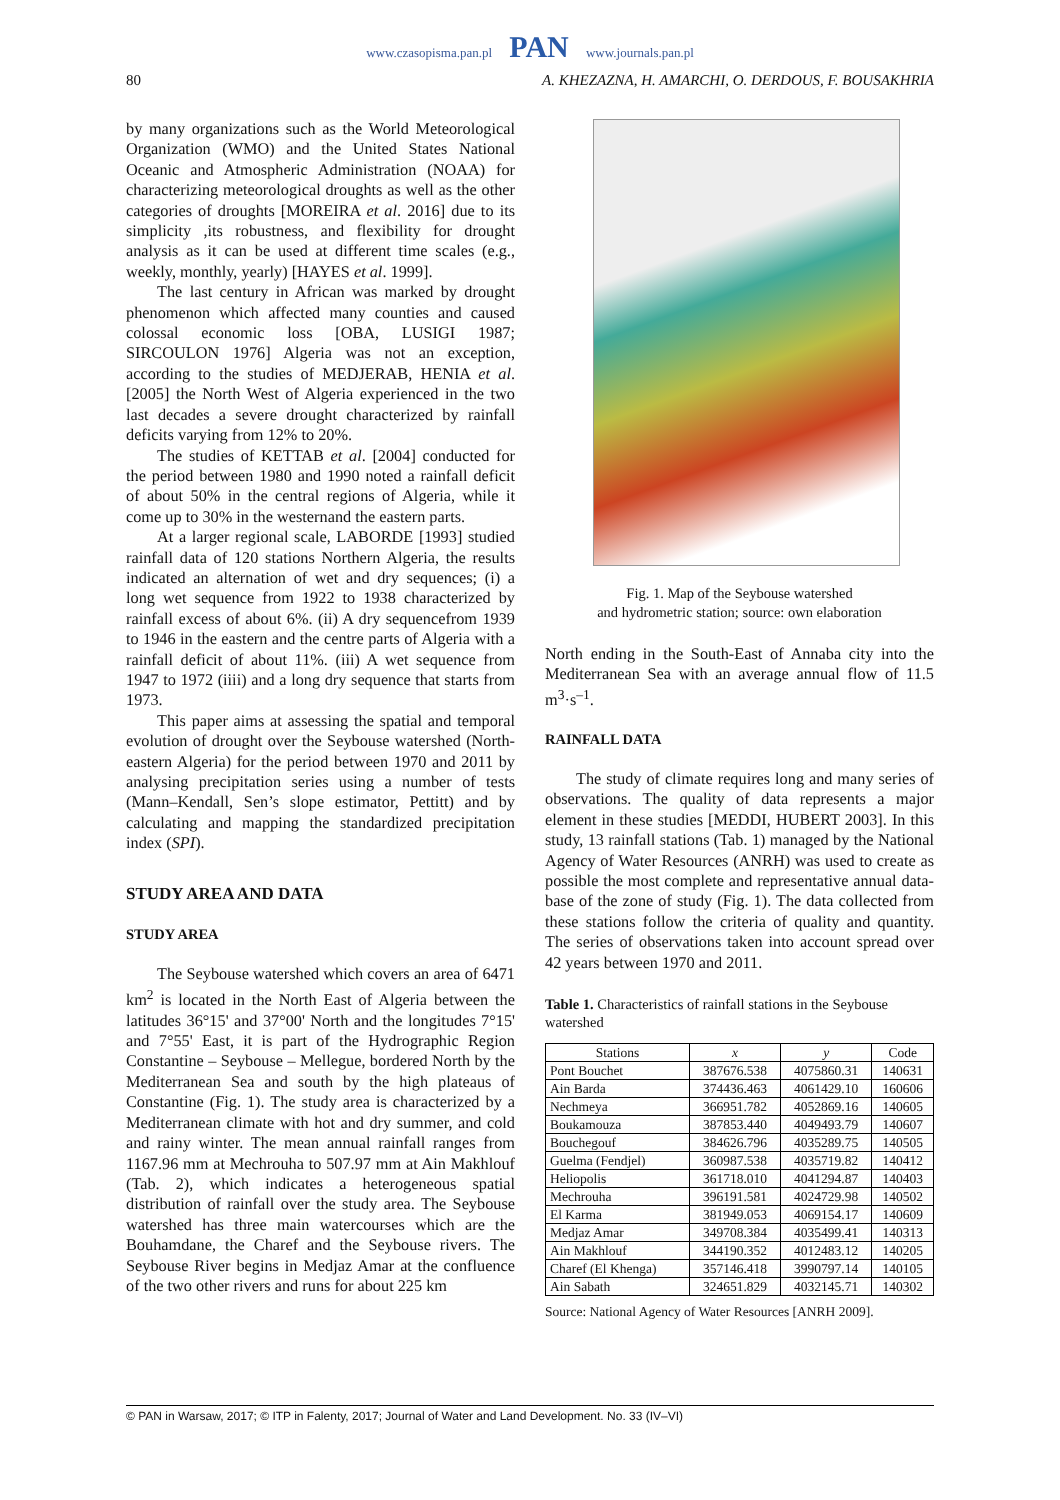www.czasopisma.pan.pl PAN www.journals.pan.pl
80 A. KHEZAZNA, H. AMARCHI, O. DERDOUS, F. BOUSAKHRIA
by many organizations such as the World Meteorological Organization (WMO) and the United States National Oceanic and Atmospheric Administration (NOAA) for characterizing meteorological droughts as well as the other categories of droughts [MOREIRA et al. 2016] due to its simplicity ,its robustness, and flexibility for drought analysis as it can be used at different time scales (e.g., weekly, monthly, yearly) [HAYES et al. 1999].
The last century in African was marked by drought phenomenon which affected many counties and caused colossal economic loss [OBA, LUSIGI 1987; SIRCOULON 1976] Algeria was not an exception, according to the studies of MEDJERAB, HENIA et al. [2005] the North West of Algeria experienced in the two last decades a severe drought characterized by rainfall deficits varying from 12% to 20%.
The studies of KETTAB et al. [2004] conducted for the period between 1980 and 1990 noted a rainfall deficit of about 50% in the central regions of Algeria, while it come up to 30% in the westernand the eastern parts.
At a larger regional scale, LABORDE [1993] studied rainfall data of 120 stations Northern Algeria, the results indicated an alternation of wet and dry sequences; (i) a long wet sequence from 1922 to 1938 characterized by rainfall excess of about 6%. (ii) A dry sequencefrom 1939 to 1946 in the eastern and the centre parts of Algeria with a rainfall deficit of about 11%. (iii) A wet sequence from 1947 to 1972 (iiii) and a long dry sequence that starts from 1973.
This paper aims at assessing the spatial and temporal evolution of drought over the Seybouse watershed (North-eastern Algeria) for the period between 1970 and 2011 by analysing precipitation series using a number of tests (Mann–Kendall, Sen’s slope estimator, Pettitt) and by calculating and mapping the standardized precipitation index (SPI).
STUDY AREA AND DATA
STUDY AREA
The Seybouse watershed which covers an area of 6471 km<sup>2</sup> is located in the North East of Algeria between the latitudes 36°15' and 37°00' North and the longitudes 7°15' and 7°55' East, it is part of the Hydrographic Region Constantine – Seybouse – Mellegue, bordered North by the Mediterranean Sea and south by the high plateaus of Constantine (Fig. 1). The study area is characterized by a Mediterranean climate with hot and dry summer, and cold and rainy winter. The mean annual rainfall ranges from 1167.96 mm at Mechrouha to 507.97 mm at Ain Makhlouf (Tab. 2), which indicates a heterogeneous spatial distribution of rainfall over the study area. The Seybouse watershed has three main watercourses which are the Bouhamdane, the Charef and the Seybouse rivers. The Seybouse River begins in Medjaz Amar at the confluence of the two other rivers and runs for about 225 km
Fig. 1. Map of the Seybouse watershed
and hydrometric station; source: own elaboration
North ending in the South-East of Annaba city into the Mediterranean Sea with an average annual flow of 11.5 m<sup>3</sup>·s<sup>–1</sup>.
RAINFALL DATA
The study of climate requires long and many series of observations. The quality of data represents a major element in these studies [MEDDI, HUBERT 2003]. In this study, 13 rainfall stations (Tab. 1) managed by the National Agency of Water Resources (ANRH) was used to create as possible the most complete and representative annual data-base of the zone of study (Fig. 1). The data collected from these stations follow the criteria of quality and quantity. The series of observations taken into account spread over 42 years between 1970 and 2011.
Table 1. Characteristics of rainfall stations in the Seybouse watershed
| Stations | x | y | Code |
| --- | --- | --- | --- |
| Pont Bouchet | 387676.538 | 4075860.31 | 140631 |
| Ain Barda | 374436.463 | 4061429.10 | 160606 |
| Nechmeya | 366951.782 | 4052869.16 | 140605 |
| Boukamouza | 387853.440 | 4049493.79 | 140607 |
| Bouchegouf | 384626.796 | 4035289.75 | 140505 |
| Guelma (Fendjel) | 360987.538 | 4035719.82 | 140412 |
| Heliopolis | 361718.010 | 4041294.87 | 140403 |
| Mechrouha | 396191.581 | 4024729.98 | 140502 |
| El Karma | 381949.053 | 4069154.17 | 140609 |
| Medjaz Amar | 349708.384 | 4035499.41 | 140313 |
| Ain Makhlouf | 344190.352 | 4012483.12 | 140205 |
| Charef (El Khenga) | 357146.418 | 3990797.14 | 140105 |
| Ain Sabath | 324651.829 | 4032145.71 | 140302 |
Source: National Agency of Water Resources [ANRH 2009].
© PAN in Warsaw, 2017; © ITP in Falenty, 2017; Journal of Water and Land Development. No. 33 (IV–VI)